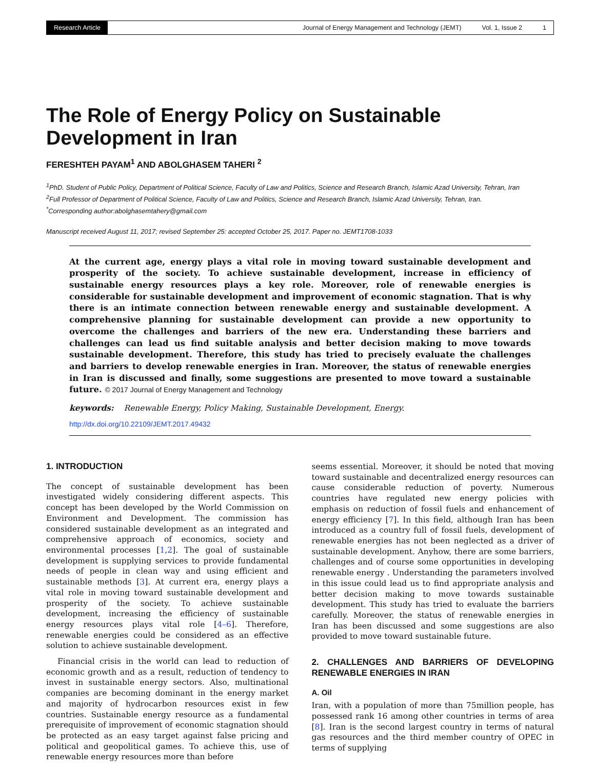Research Article Journal of Energy Management and Technology (JEMT) Vol. 1, Issue 2 1
The Role of Energy Policy on Sustainable Development in Iran
FERESHTEH PAYAM<sup>1</sup> AND ABOLGHASEM TAHERI <sup>2</sup>
<sup>1</sup> PhD. Student of Public Policy, Department of Political Science, Faculty of Law and Politics, Science and Research Branch, Islamic Azad University, Tehran, Iran
<sup>2</sup> Full Professor of Department of Political Science, Faculty of Law and Politics, Science and Research Branch, Islamic Azad University, Tehran, Iran.
<sup>*</sup> Corresponding author:abolghasemtahery@gmail.com
Manuscript received August 11, 2017; revised September 25: accepted October 25, 2017. Paper no. JEMT1708-1033
At the current age, energy plays a vital role in moving toward sustainable development and prosperity of the society. To achieve sustainable development, increase in efficiency of sustainable energy resources plays a key role. Moreover, role of renewable energies is considerable for sustainable development and improvement of economic stagnation. That is why there is an intimate connection between renewable energy and sustainable development. A comprehensive planning for sustainable development can provide a new opportunity to overcome the challenges and barriers of the new era. Understanding these barriers and challenges can lead us find suitable analysis and better decision making to move towards sustainable development. Therefore, this study has tried to precisely evaluate the challenges and barriers to develop renewable energies in Iran. Moreover, the status of renewable energies in Iran is discussed and finally, some suggestions are presented to move toward a sustainable future. © 2017 Journal of Energy Management and Technology
keywords: Renewable Energy, Policy Making, Sustainable Development, Energy.
http://dx.doi.org/10.22109/JEMT.2017.49432
1. INTRODUCTION
The concept of sustainable development has been investigated widely considering different aspects. This concept has been developed by the World Commission on Environment and Development. The commission has considered sustainable development as an integrated and comprehensive approach of economics, society and environmental processes [1,2]. The goal of sustainable development is supplying services to provide fundamental needs of people in clean way and using efficient and sustainable methods [3]. At current era, energy plays a vital role in moving toward sustainable development and prosperity of the society. To achieve sustainable development, increasing the efficiency of sustainable energy resources plays vital role [4–6]. Therefore, renewable energies could be considered as an effective solution to achieve sustainable development.
Financial crisis in the world can lead to reduction of economic growth and as a result, reduction of tendency to invest in sustainable energy sectors. Also, multinational companies are becoming dominant in the energy market and majority of hydrocarbon resources exist in few countries. Sustainable energy resource as a fundamental prerequisite of improvement of economic stagnation should be protected as an easy target against false pricing and political and geopolitical games. To achieve this, use of renewable energy resources more than before
seems essential. Moreover, it should be noted that moving toward sustainable and decentralized energy resources can cause considerable reduction of poverty. Numerous countries have regulated new energy policies with emphasis on reduction of fossil fuels and enhancement of energy efficiency [7]. In this field, although Iran has been introduced as a country full of fossil fuels, development of renewable energies has not been neglected as a driver of sustainable development. Anyhow, there are some barriers, challenges and of course some opportunities in developing renewable energy . Understanding the parameters involved in this issue could lead us to find appropriate analysis and better decision making to move towards sustainable development. This study has tried to evaluate the barriers carefully. Moreover, the status of renewable energies in Iran has been discussed and some suggestions are also provided to move toward sustainable future.
2. CHALLENGES AND BARRIERS OF DEVELOPING RENEWABLE ENERGIES IN IRAN
A. Oil
Iran, with a population of more than 75million people, has possessed rank 16 among other countries in terms of area [8]. Iran is the second largest country in terms of natural gas resources and the third member country of OPEC in terms of supplying